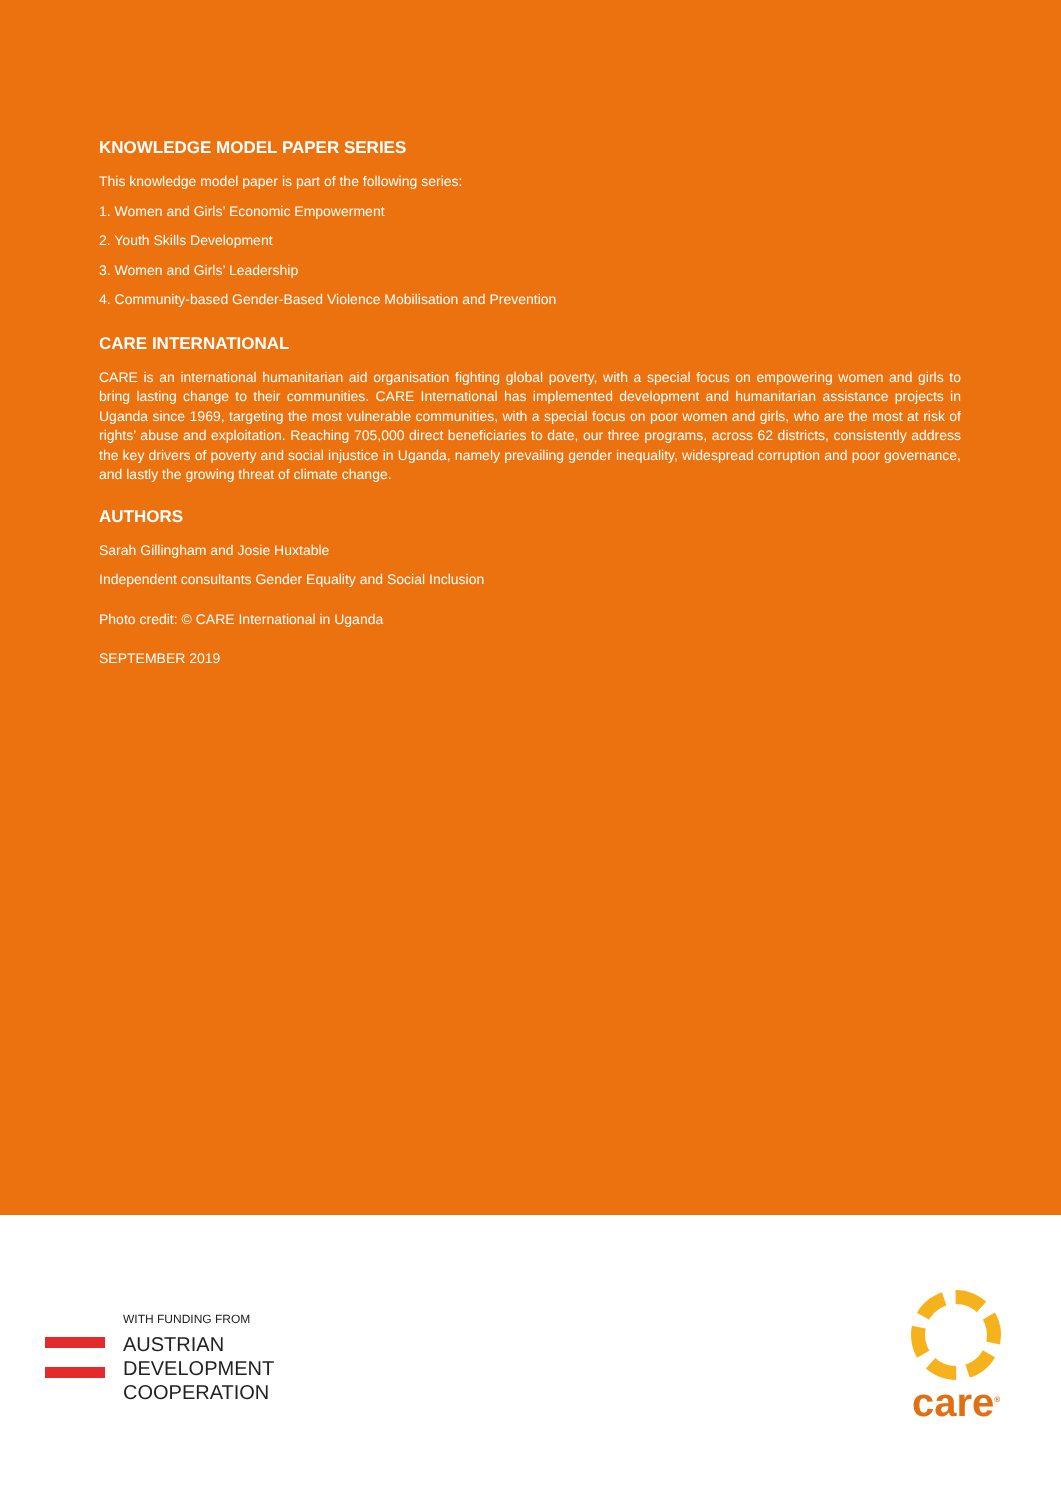KNOWLEDGE MODEL PAPER SERIES
This knowledge model paper is part of the following series:
1. Women and Girls’ Economic Empowerment
2. Youth Skills Development
3. Women and Girls’ Leadership
4. Community-based Gender-Based Violence Mobilisation and Prevention
CARE INTERNATIONAL
CARE is an international humanitarian aid organisation fighting global poverty, with a special focus on empowering women and girls to bring lasting change to their communities. CARE International has implemented development and humanitarian assistance projects in Uganda since 1969, targeting the most vulnerable communities, with a special focus on poor women and girls, who are the most at risk of rights’ abuse and exploitation. Reaching 705,000 direct beneficiaries to date, our three programs, across 62 districts, consistently address the key drivers of poverty and social injustice in Uganda, namely prevailing gender inequality, widespread corruption and poor governance, and lastly the growing threat of climate change.
AUTHORS
Sarah Gillingham and Josie Huxtable
Independent consultants Gender Equality and Social Inclusion
Photo credit: © CARE International in Uganda
SEPTEMBER 2019
WITH FUNDING FROM
AUSTRIAN
DEVELOPMENT
COOPERATION
care<sup>®</sup>